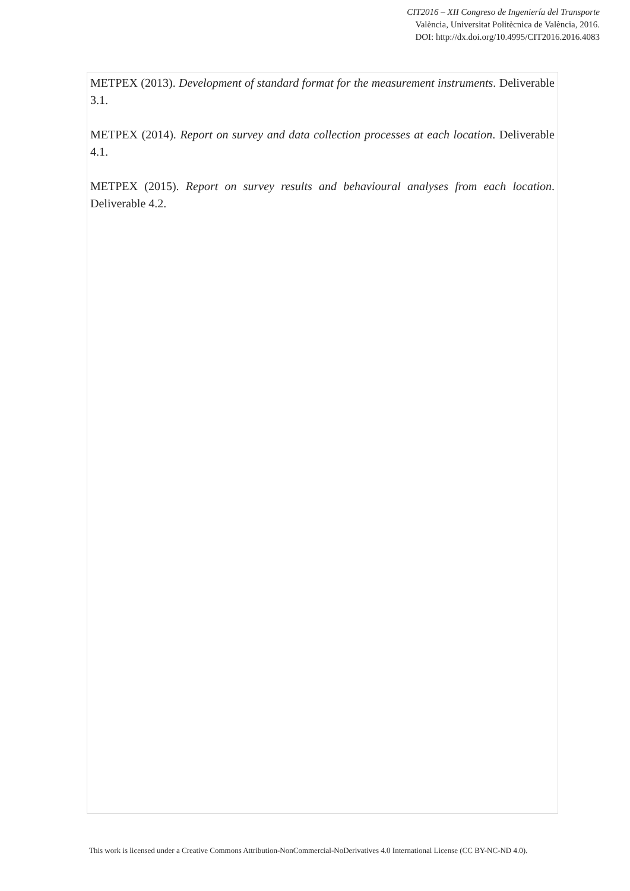CIT2016 – XII Congreso de Ingeniería del Transporte
València, Universitat Politècnica de València, 2016.
DOI: http://dx.doi.org/10.4995/CIT2016.2016.4083
METPEX (2013). Development of standard format for the measurement instruments. Deliverable 3.1.
METPEX (2014). Report on survey and data collection processes at each location. Deliverable 4.1.
METPEX (2015). Report on survey results and behavioural analyses from each location. Deliverable 4.2.
This work is licensed under a Creative Commons Attribution-NonCommercial-NoDerivatives 4.0 International License (CC BY-NC-ND 4.0).